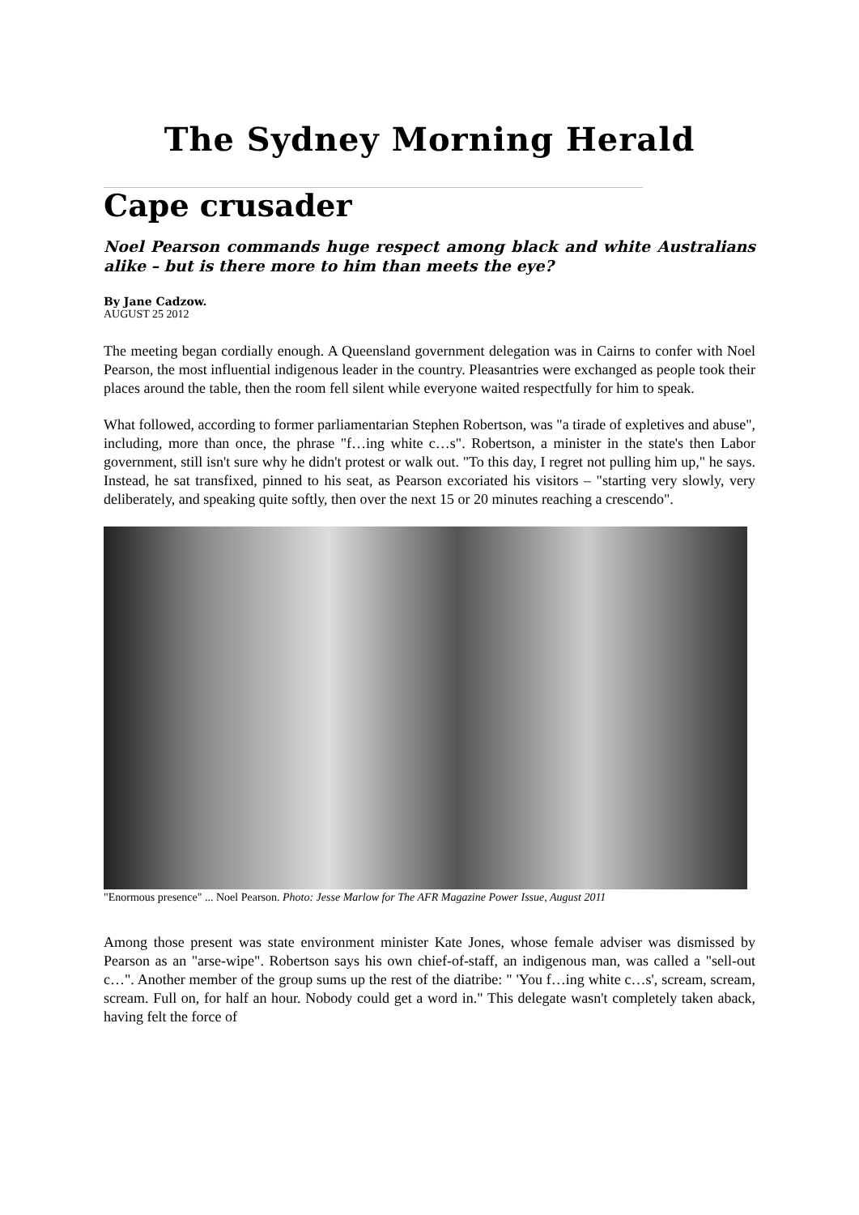The Sydney Morning Herald
_______________________________________________________________________________
Cape crusader
Noel Pearson commands huge respect among black and white Australians alike – but is there more to him than meets the eye?
By Jane Cadzow.
AUGUST 25 2012
The meeting began cordially enough. A Queensland government delegation was in Cairns to confer with Noel Pearson, the most influential indigenous leader in the country. Pleasantries were exchanged as people took their places around the table, then the room fell silent while everyone waited respectfully for him to speak.
What followed, according to former parliamentarian Stephen Robertson, was "a tirade of expletives and abuse", including, more than once, the phrase "f…ing white c…s". Robertson, a minister in the state's then Labor government, still isn't sure why he didn't protest or walk out. "To this day, I regret not pulling him up," he says. Instead, he sat transfixed, pinned to his seat, as Pearson excoriated his visitors – "starting very slowly, very deliberately, and speaking quite softly, then over the next 15 or 20 minutes reaching a crescendo".
"Enormous presence" ... Noel Pearson. Photo: Jesse Marlow for The AFR Magazine Power Issue, August 2011
Among those present was state environment minister Kate Jones, whose female adviser was dismissed by Pearson as an "arse-wipe". Robertson says his own chief-of-staff, an indigenous man, was called a "sell-out c…". Another member of the group sums up the rest of the diatribe: " 'You f…ing white c…s', scream, scream, scream. Full on, for half an hour. Nobody could get a word in." This delegate wasn't completely taken aback, having felt the force of